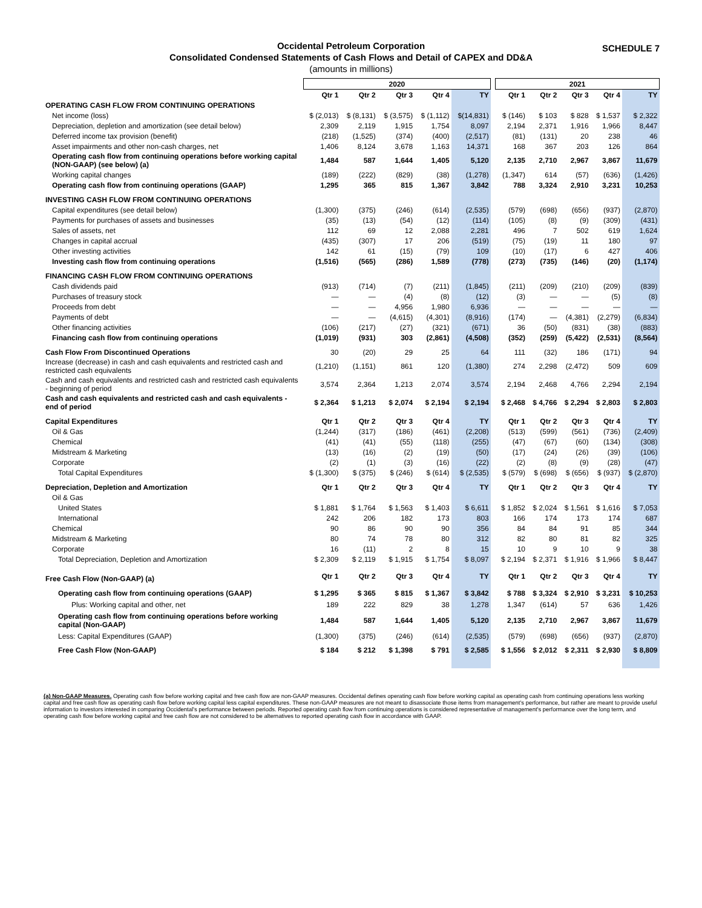SCHEDULE 7
Occidental Petroleum Corporation
Consolidated Condensed Statements of Cash Flows and Detail of CAPEX and DD&A
(amounts in millions)
| | 2020 | | | | | | 2021 | | | | |
| --- | --- | --- | --- | --- | --- | --- | --- | --- | --- | --- | --- |
| | Qtr 1 | Qtr 2 | Qtr 3 | Qtr 4 | TY | | Qtr 1 | Qtr 2 | Qtr 3 | Qtr 4 | TY |
| OPERATING CASH FLOW FROM CONTINUING OPERATIONS | | | | | | | | | | | |
| Net income (loss) | $ (2,013) | $ (8,131) | $ (3,575) | $ (1,112) | $(14,831) | | $ (146) | $ 103 | $ 828 | $ 1,537 | $ 2,322 |
| Depreciation, depletion and amortization (see detail below) | 2,309 | 2,119 | 1,915 | 1,754 | 8,097 | | 2,194 | 2,371 | 1,916 | 1,966 | 8,447 |
| Deferred income tax provision (benefit) | (218) | (1,525) | (374) | (400) | (2,517) | | (81) | (131) | 20 | 238 | 46 |
| Asset impairments and other non-cash charges, net | 1,406 | 8,124 | 3,678 | 1,163 | 14,371 | | 168 | 367 | 203 | 126 | 864 |
| Operating cash flow from continuing operations before working capital (NON-GAAP) (see below) (a) | 1,484 | 587 | 1,644 | 1,405 | 5,120 | | 2,135 | 2,710 | 2,967 | 3,867 | 11,679 |
| Working capital changes | (189) | (222) | (829) | (38) | (1,278) | | (1,347) | 614 | (57) | (636) | (1,426) |
| Operating cash flow from continuing operations (GAAP) | 1,295 | 365 | 815 | 1,367 | 3,842 | | 788 | 3,324 | 2,910 | 3,231 | 10,253 |
| INVESTING CASH FLOW FROM CONTINUING OPERATIONS | | | | | | | | | | | |
| Capital expenditures (see detail below) | (1,300) | (375) | (246) | (614) | (2,535) | | (579) | (698) | (656) | (937) | (2,870) |
| Payments for purchases of assets and businesses | (35) | (13) | (54) | (12) | (114) | | (105) | (8) | (9) | (309) | (431) |
| Sales of assets, net | 112 | 69 | 12 | 2,088 | 2,281 | | 496 | 7 | 502 | 619 | 1,624 |
| Changes in capital accrual | (435) | (307) | 17 | 206 | (519) | | (75) | (19) | 11 | 180 | 97 |
| Other investing activities | 142 | 61 | (15) | (79) | 109 | | (10) | (17) | 6 | 427 | 406 |
| Investing cash flow from continuing operations | (1,516) | (565) | (286) | 1,589 | (778) | | (273) | (735) | (146) | (20) | (1,174) |
| FINANCING CASH FLOW FROM CONTINUING OPERATIONS | | | | | | | | | | | |
| Cash dividends paid | (913) | (714) | (7) | (211) | (1,845) | | (211) | (209) | (210) | (209) | (839) |
| Purchases of treasury stock | — | — | (4) | (8) | (12) | | (3) | — | — | (5) | (8) |
| Proceeds from debt | — | — | 4,956 | 1,980 | 6,936 | | — | — | — | — | — |
| Payments of debt | — | — | (4,615) | (4,301) | (8,916) | | (174) | — | (4,381) | (2,279) | (6,834) |
| Other financing activities | (106) | (217) | (27) | (321) | (671) | | 36 | (50) | (831) | (38) | (883) |
| Financing cash flow from continuing operations | (1,019) | (931) | 303 | (2,861) | (4,508) | | (352) | (259) | (5,422) | (2,531) | (8,564) |
| Cash Flow From Discontinued Operations | 30 | (20) | 29 | 25 | 64 | | 111 | (32) | 186 | (171) | 94 |
| Increase (decrease) in cash and cash equivalents and restricted cash and restricted cash equivalents | (1,210) | (1,151) | 861 | 120 | (1,380) | | 274 | 2,298 | (2,472) | 509 | 609 |
| Cash and cash equivalents and restricted cash and restricted cash equivalents - beginning of period | 3,574 | 2,364 | 1,213 | 2,074 | 3,574 | | 2,194 | 2,468 | 4,766 | 2,294 | 2,194 |
| Cash and cash equivalents and restricted cash and cash equivalents - end of period | $ 2,364 | $ 1,213 | $ 2,074 | $ 2,194 | $ 2,194 | | $ 2,468 | $ 4,766 | $ 2,294 | $ 2,803 | $ 2,803 |
| Capital Expenditures | Qtr 1 | Qtr 2 | Qtr 3 | Qtr 4 | TY | | Qtr 1 | Qtr 2 | Qtr 3 | Qtr 4 | TY |
| Oil & Gas | (1,244) | (317) | (186) | (461) | (2,208) | | (513) | (599) | (561) | (736) | (2,409) |
| Chemical | (41) | (41) | (55) | (118) | (255) | | (47) | (67) | (60) | (134) | (308) |
| Midstream & Marketing | (13) | (16) | (2) | (19) | (50) | | (17) | (24) | (26) | (39) | (106) |
| Corporate | (2) | (1) | (3) | (16) | (22) | | (2) | (8) | (9) | (28) | (47) |
| Total Capital Expenditures | $ (1,300) | $ (375) | $ (246) | $ (614) | $ (2,535) | | $ (579) | $ (698) | $ (656) | $ (937) | $ (2,870) |
| Depreciation, Depletion and Amortization | Qtr 1 | Qtr 2 | Qtr 3 | Qtr 4 | TY | | Qtr 1 | Qtr 2 | Qtr 3 | Qtr 4 | TY |
| Oil & Gas | | | | | | | | | | | |
| United States | $ 1,881 | $ 1,764 | $ 1,563 | $ 1,403 | $ 6,611 | | $ 1,852 | $ 2,024 | $ 1,561 | $ 1,616 | $ 7,053 |
| International | 242 | 206 | 182 | 173 | 803 | | 166 | 174 | 173 | 174 | 687 |
| Chemical | 90 | 86 | 90 | 90 | 356 | | 84 | 84 | 91 | 85 | 344 |
| Midstream & Marketing | 80 | 74 | 78 | 80 | 312 | | 82 | 80 | 81 | 82 | 325 |
| Corporate | 16 | (11) | 2 | 8 | 15 | | 10 | 9 | 10 | 9 | 38 |
| Total Depreciation, Depletion and Amortization | $ 2,309 | $ 2,119 | $ 1,915 | $ 1,754 | $ 8,097 | | $ 2,194 | $ 2,371 | $ 1,916 | $ 1,966 | $ 8,447 |
| Free Cash Flow (Non-GAAP) (a) | Qtr 1 | Qtr 2 | Qtr 3 | Qtr 4 | TY | | Qtr 1 | Qtr 2 | Qtr 3 | Qtr 4 | TY |
| Operating cash flow from continuing operations (GAAP) | $ 1,295 | $ 365 | $ 815 | $ 1,367 | $ 3,842 | | $ 788 | $ 3,324 | $ 2,910 | $ 3,231 | $ 10,253 |
| Plus: Working capital and other, net | 189 | 222 | 829 | 38 | 1,278 | | 1,347 | (614) | 57 | 636 | 1,426 |
| Operating cash flow from continuing operations before working capital (Non-GAAP) | 1,484 | 587 | 1,644 | 1,405 | 5,120 | | 2,135 | 2,710 | 2,967 | 3,867 | 11,679 |
| Less: Capital Expenditures (GAAP) | (1,300) | (375) | (246) | (614) | (2,535) | | (579) | (698) | (656) | (937) | (2,870) |
| Free Cash Flow (Non-GAAP) | $ 184 | $ 212 | $ 1,398 | $ 791 | $ 2,585 | | $ 1,556 | $ 2,012 | $ 2,311 | $ 2,930 | $ 8,809 |
(a) Non-GAAP Measures. Operating cash flow before working capital and free cash flow are non-GAAP measures. Occidental defines operating cash flow before working capital as operating cash from continuing operations less working capital and free cash flow as operating cash flow before working capital less capital expenditures. These non-GAAP measures are not meant to disassociate those items from management's performance, but rather are meant to provide useful information to investors interested in comparing Occidental's performance between periods. Reported operating cash flow from continuing operations is considered representative of management's performance over the long term, and operating cash flow before working capital and free cash flow are not considered to be alternatives to reported operating cash flow in accordance with GAAP.